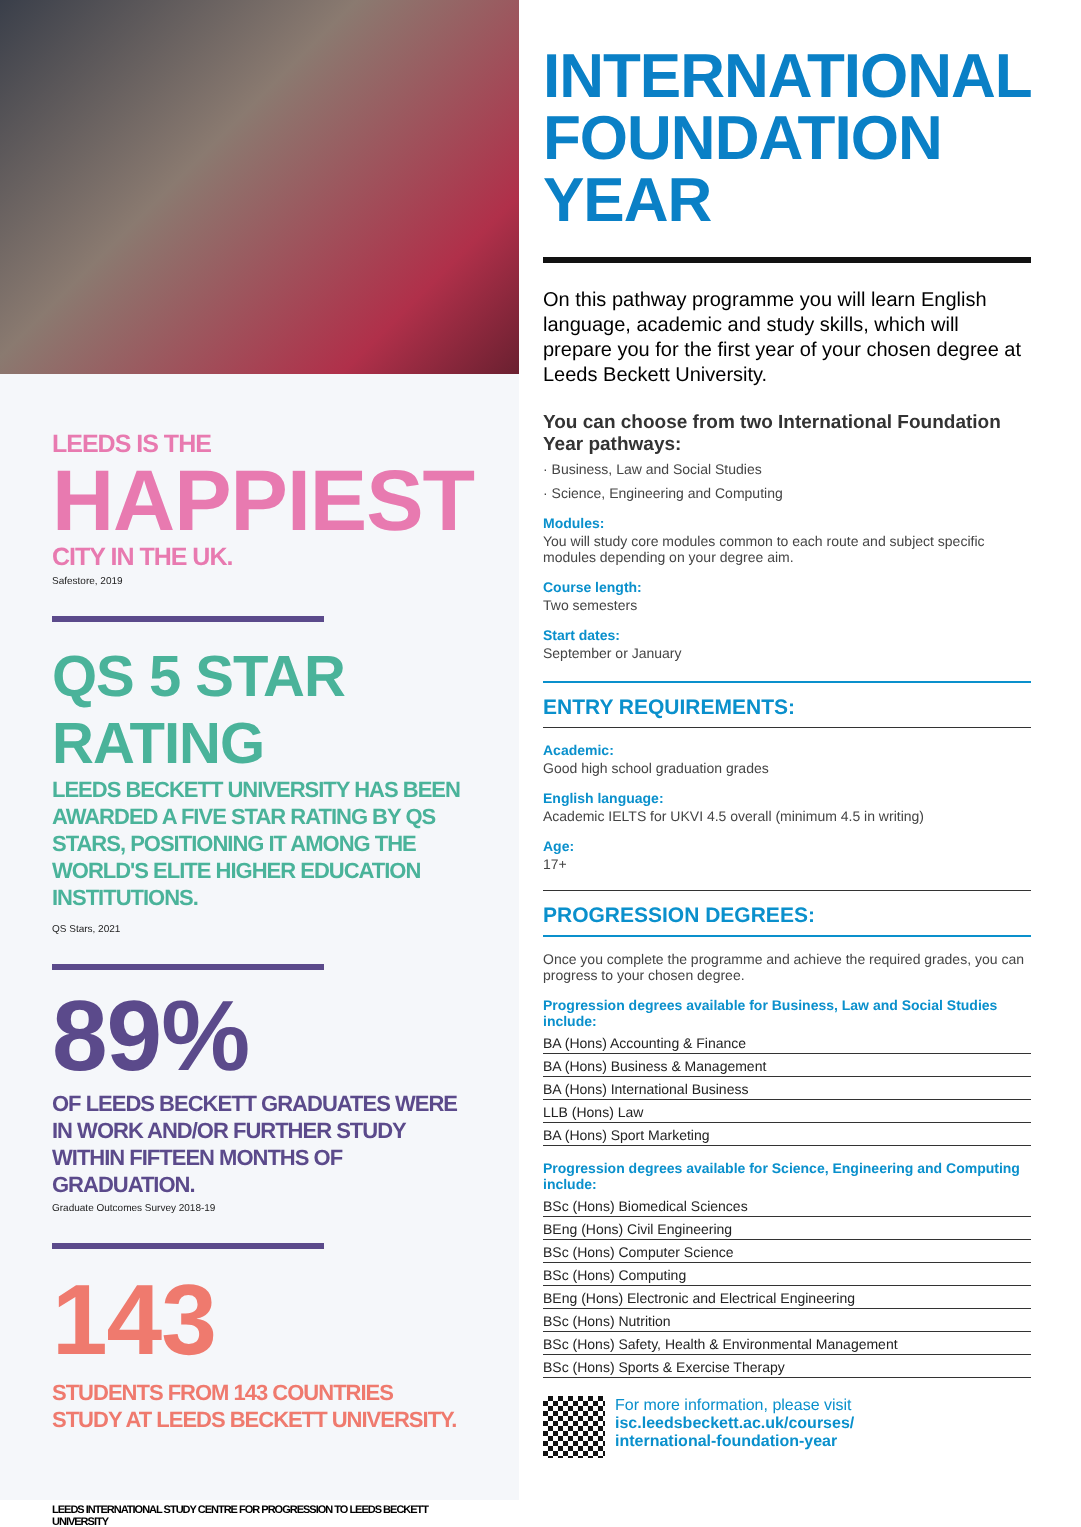LEEDS IS THE
HAPPIEST
CITY IN THE UK.
Safestore, 2019
QS 5 STAR RATING
LEEDS BECKETT UNIVERSITY HAS BEEN AWARDED A FIVE STAR RATING BY QS STARS, POSITIONING IT AMONG THE WORLD'S ELITE HIGHER EDUCATION INSTITUTIONS.
QS Stars, 2021
89%
OF LEEDS BECKETT GRADUATES WERE IN WORK AND/OR FURTHER STUDY WITHIN FIFTEEN MONTHS OF GRADUATION.
Graduate Outcomes Survey 2018-19
143
STUDENTS FROM 143 COUNTRIES STUDY AT LEEDS BECKETT UNIVERSITY.
LEEDS INTERNATIONAL STUDY CENTRE FOR PROGRESSION TO LEEDS BECKETT UNIVERSITY
INTERNATIONAL FOUNDATION YEAR
On this pathway programme you will learn English language, academic and study skills, which will prepare you for the first year of your chosen degree at Leeds Beckett University.
You can choose from two International Foundation Year pathways:
· Business, Law and Social Studies
· Science, Engineering and Computing
Modules:
You will study core modules common to each route and subject specific modules depending on your degree aim.
Course length:
Two semesters
Start dates:
September or January
ENTRY REQUIREMENTS:
Academic:
Good high school graduation grades
English language:
Academic IELTS for UKVI 4.5 overall (minimum 4.5 in writing)
Age:
17+
PROGRESSION DEGREES:
Once you complete the programme and achieve the required grades, you can progress to your chosen degree.
Progression degrees available for Business, Law and Social Studies include:
BA (Hons) Accounting & Finance
BA (Hons) Business & Management
BA (Hons) International Business
LLB (Hons) Law
BA (Hons) Sport Marketing
Progression degrees available for Science, Engineering and Computing include:
BSc (Hons) Biomedical Sciences
BEng (Hons) Civil Engineering
BSc (Hons) Computer Science
BSc (Hons) Computing
BEng (Hons) Electronic and Electrical Engineering
BSc (Hons) Nutrition
BSc (Hons) Safety, Health & Environmental Management
BSc (Hons) Sports & Exercise Therapy
For more information, please visit
isc.leedsbeckett.ac.uk/courses/
international-foundation-year